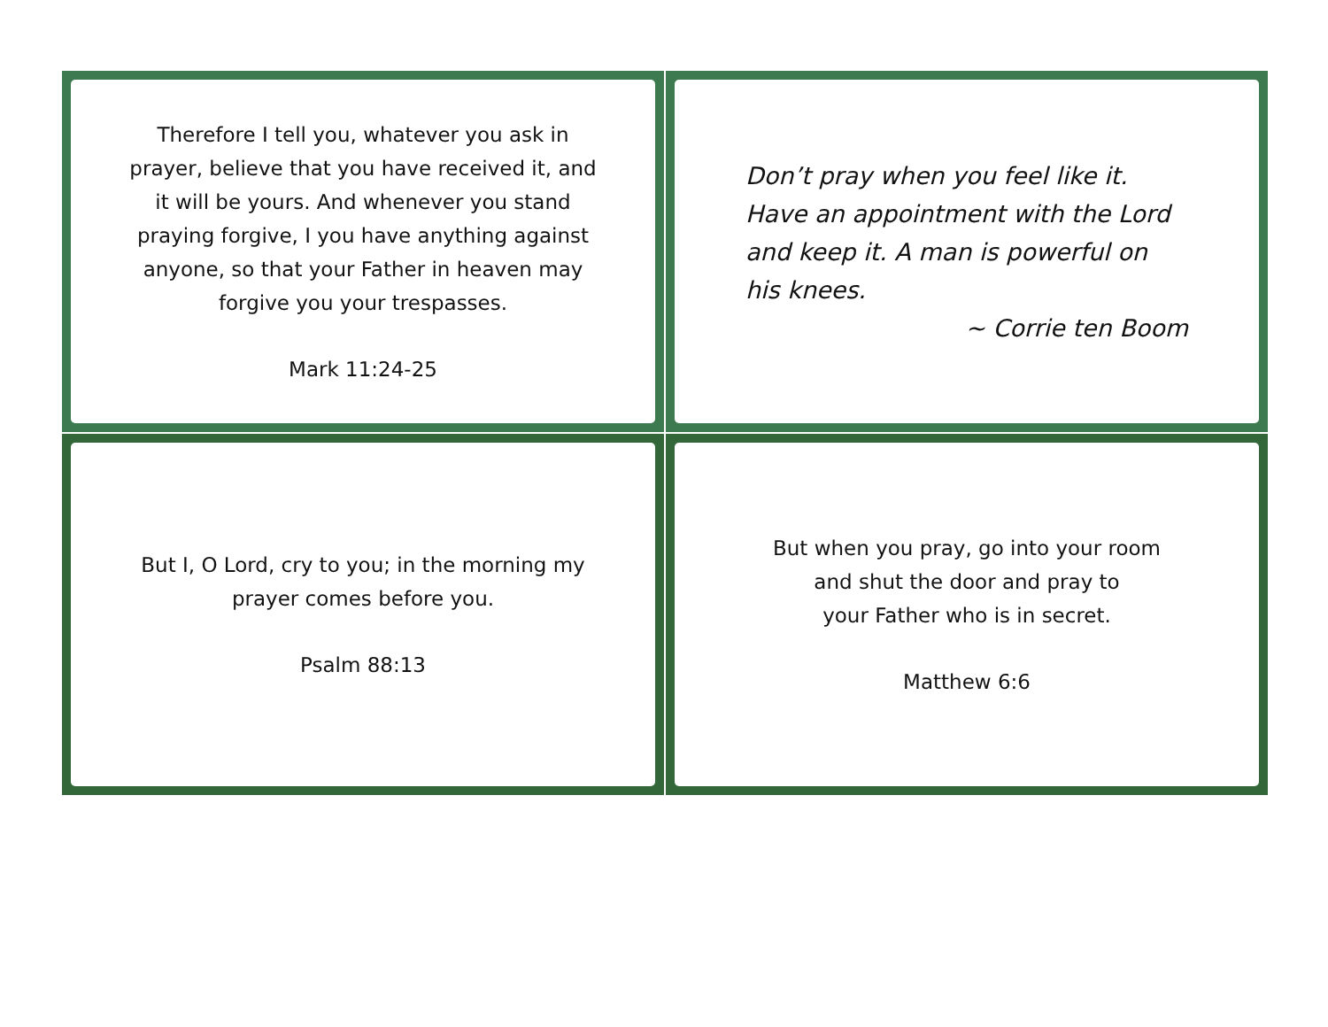Therefore I tell you, whatever you ask in prayer, believe that you have received it, and it will be yours. And whenever you stand praying forgive, I you have anything against anyone, so that your Father in heaven may forgive you your trespasses.
Mark 11:24-25
Don’t pray when you feel like it.
Have an appointment with the Lord and keep it. A man is powerful on his knees.
~ Corrie ten Boom
But I, O Lord, cry to you; in the morning my prayer comes before you.
Psalm 88:13
But when you pray, go into your room
and shut the door and pray to
your Father who is in secret.
Matthew 6:6